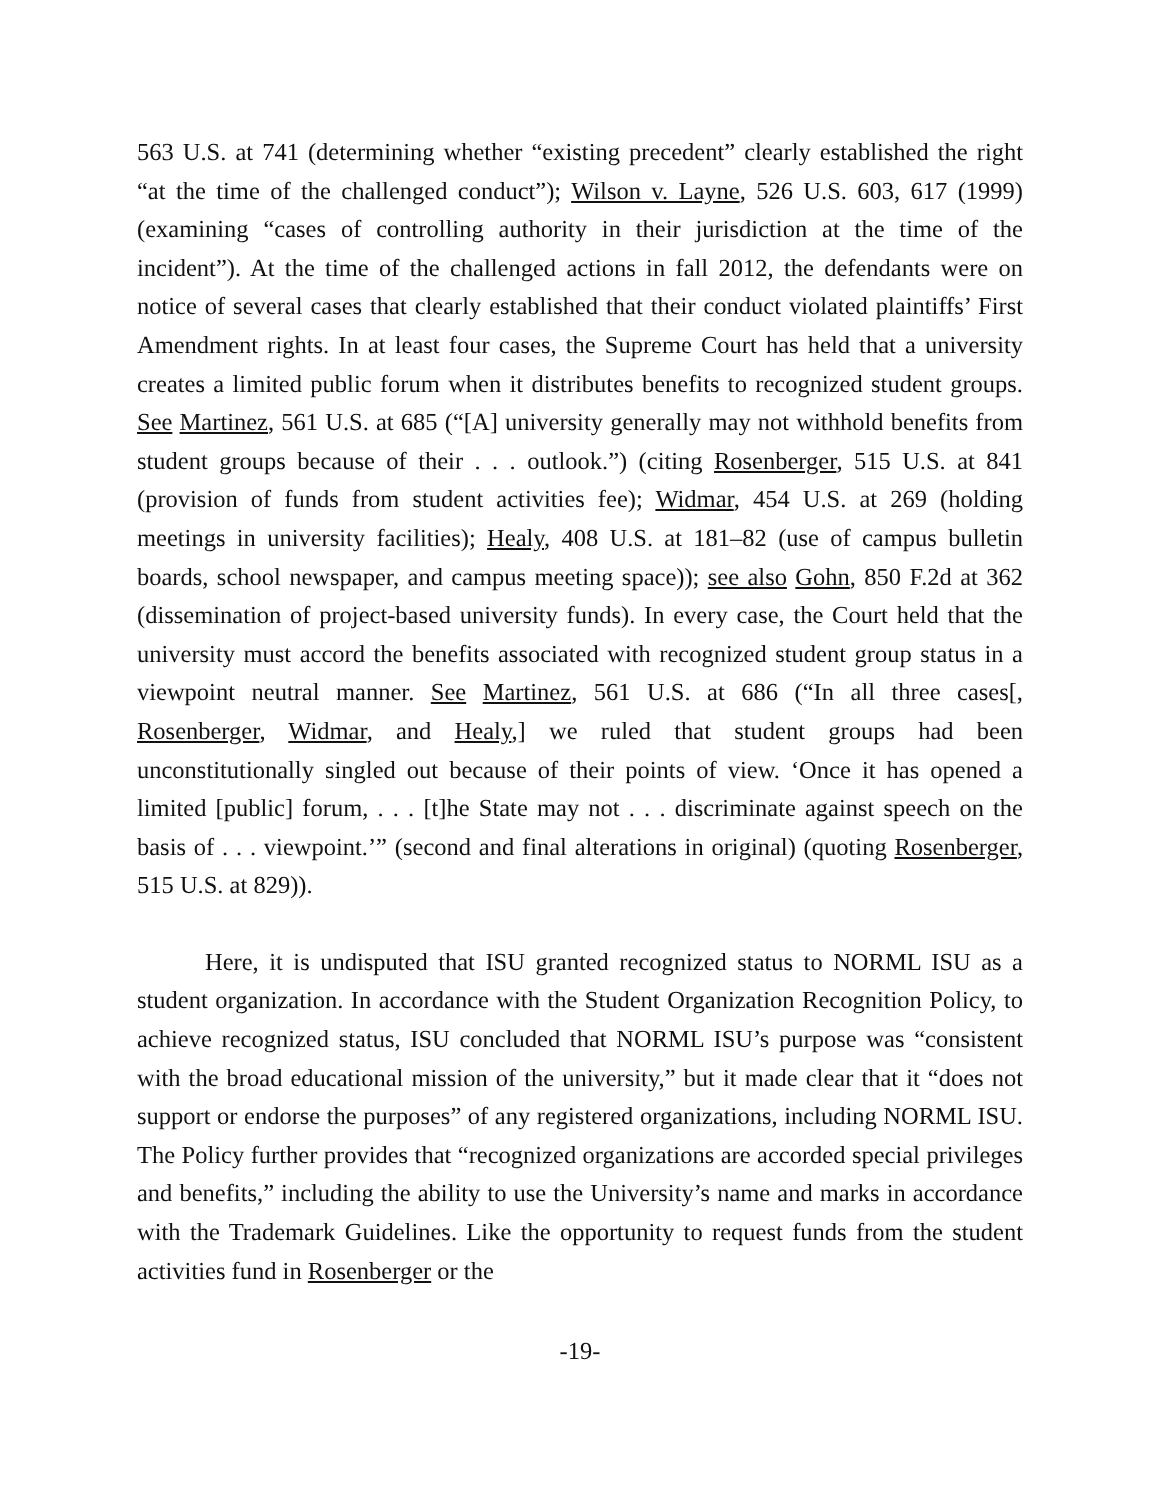563 U.S. at 741 (determining whether “existing precedent” clearly established the right “at the time of the challenged conduct”); Wilson v. Layne, 526 U.S. 603, 617 (1999) (examining “cases of controlling authority in their jurisdiction at the time of the incident”). At the time of the challenged actions in fall 2012, the defendants were on notice of several cases that clearly established that their conduct violated plaintiffs’ First Amendment rights. In at least four cases, the Supreme Court has held that a university creates a limited public forum when it distributes benefits to recognized student groups. See Martinez, 561 U.S. at 685 (“[A] university generally may not withhold benefits from student groups because of their . . . outlook.”) (citing Rosenberger, 515 U.S. at 841 (provision of funds from student activities fee); Widmar, 454 U.S. at 269 (holding meetings in university facilities); Healy, 408 U.S. at 181–82 (use of campus bulletin boards, school newspaper, and campus meeting space)); see also Gohn, 850 F.2d at 362 (dissemination of project-based university funds). In every case, the Court held that the university must accord the benefits associated with recognized student group status in a viewpoint neutral manner. See Martinez, 561 U.S. at 686 (“In all three cases[, Rosenberger, Widmar, and Healy,] we ruled that student groups had been unconstitutionally singled out because of their points of view. ‘Once it has opened a limited [public] forum, . . . [t]he State may not . . . discriminate against speech on the basis of . . . viewpoint.’” (second and final alterations in original) (quoting Rosenberger, 515 U.S. at 829)).
Here, it is undisputed that ISU granted recognized status to NORML ISU as a student organization. In accordance with the Student Organization Recognition Policy, to achieve recognized status, ISU concluded that NORML ISU’s purpose was “consistent with the broad educational mission of the university,” but it made clear that it “does not support or endorse the purposes” of any registered organizations, including NORML ISU. The Policy further provides that “recognized organizations are accorded special privileges and benefits,” including the ability to use the University’s name and marks in accordance with the Trademark Guidelines. Like the opportunity to request funds from the student activities fund in Rosenberger or the
-19-